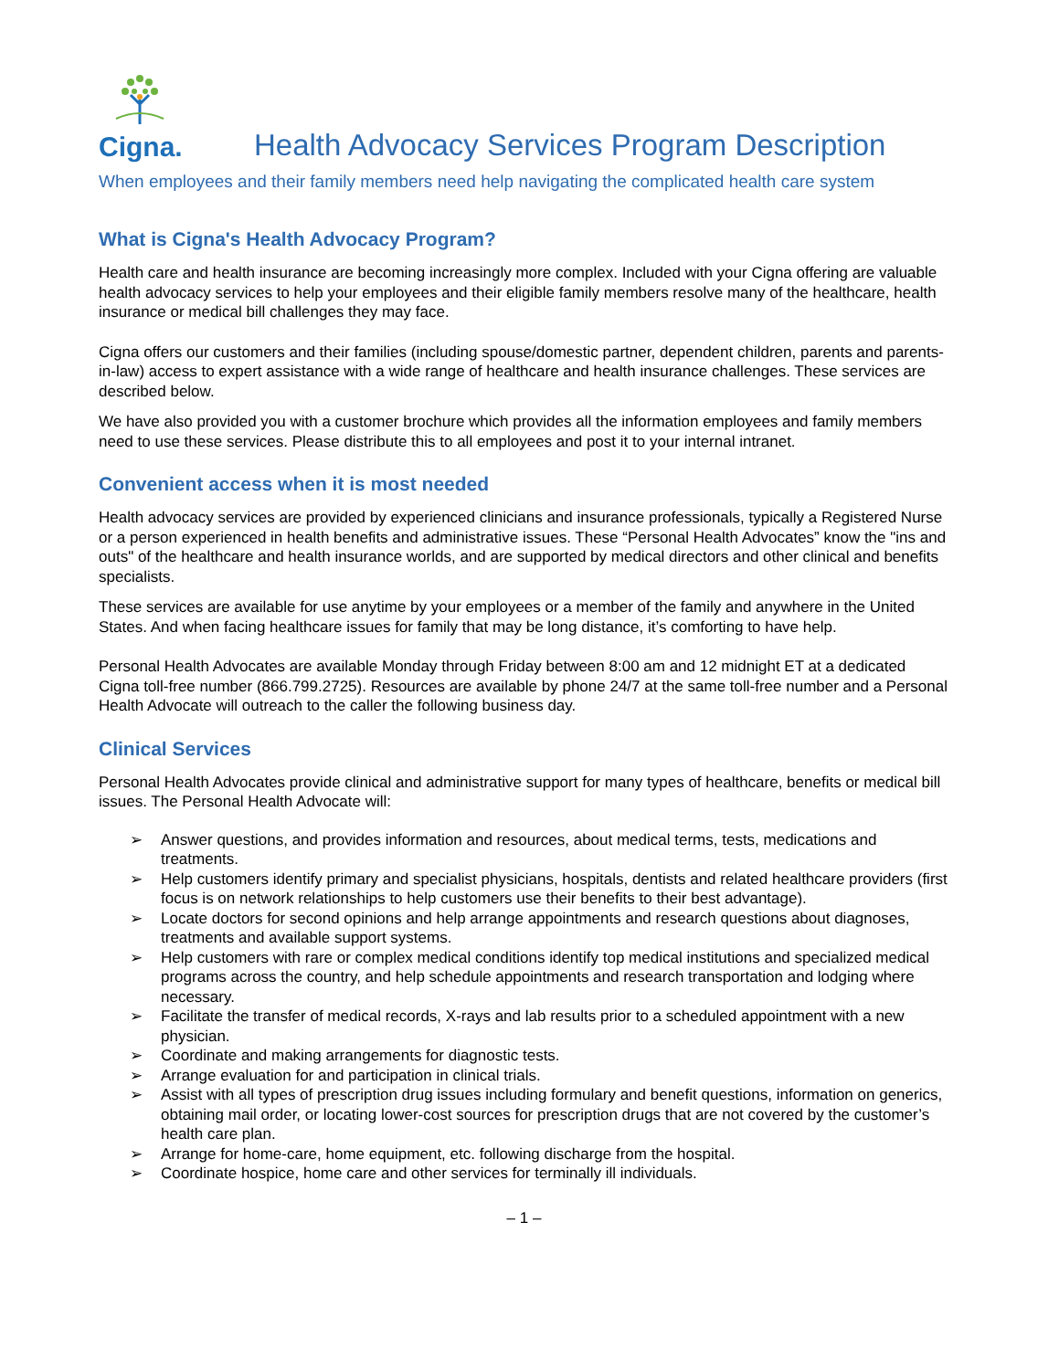Cigna.
Health Advocacy Services Program Description
When employees and their family members need help navigating the complicated health care system
What is Cigna's Health Advocacy Program?
Health care and health insurance are becoming increasingly more complex. Included with your Cigna offering are valuable health advocacy services to help your employees and their eligible family members resolve many of the healthcare, health insurance or medical bill challenges they may face.
Cigna offers our customers and their families (including spouse/domestic partner, dependent children, parents and parents-in-law) access to expert assistance with a wide range of healthcare and health insurance challenges. These services are described below.
We have also provided you with a customer brochure which provides all the information employees and family members need to use these services. Please distribute this to all employees and post it to your internal intranet.
Convenient access when it is most needed
Health advocacy services are provided by experienced clinicians and insurance professionals, typically a Registered Nurse or a person experienced in health benefits and administrative issues. These “Personal Health Advocates” know the "ins and outs" of the healthcare and health insurance worlds, and are supported by medical directors and other clinical and benefits specialists.
These services are available for use anytime by your employees or a member of the family and anywhere in the United States. And when facing healthcare issues for family that may be long distance, it’s comforting to have help.
Personal Health Advocates are available Monday through Friday between 8:00 am and 12 midnight ET at a dedicated Cigna toll-free number (866.799.2725). Resources are available by phone 24/7 at the same toll-free number and a Personal Health Advocate will outreach to the caller the following business day.
Clinical Services
Personal Health Advocates provide clinical and administrative support for many types of healthcare, benefits or medical bill issues. The Personal Health Advocate will:
➢ Answer questions, and provides information and resources, about medical terms, tests, medications and treatments.
➢ Help customers identify primary and specialist physicians, hospitals, dentists and related healthcare providers (first focus is on network relationships to help customers use their benefits to their best advantage).
➢ Locate doctors for second opinions and help arrange appointments and research questions about diagnoses, treatments and available support systems.
➢ Help customers with rare or complex medical conditions identify top medical institutions and specialized medical programs across the country, and help schedule appointments and research transportation and lodging where necessary.
➢ Facilitate the transfer of medical records, X-rays and lab results prior to a scheduled appointment with a new physician.
➢ Coordinate and making arrangements for diagnostic tests.
➢ Arrange evaluation for and participation in clinical trials.
➢ Assist with all types of prescription drug issues including formulary and benefit questions, information on generics, obtaining mail order, or locating lower-cost sources for prescription drugs that are not covered by the customer’s health care plan.
➢ Arrange for home-care, home equipment, etc. following discharge from the hospital.
➢ Coordinate hospice, home care and other services for terminally ill individuals.
– 1 –